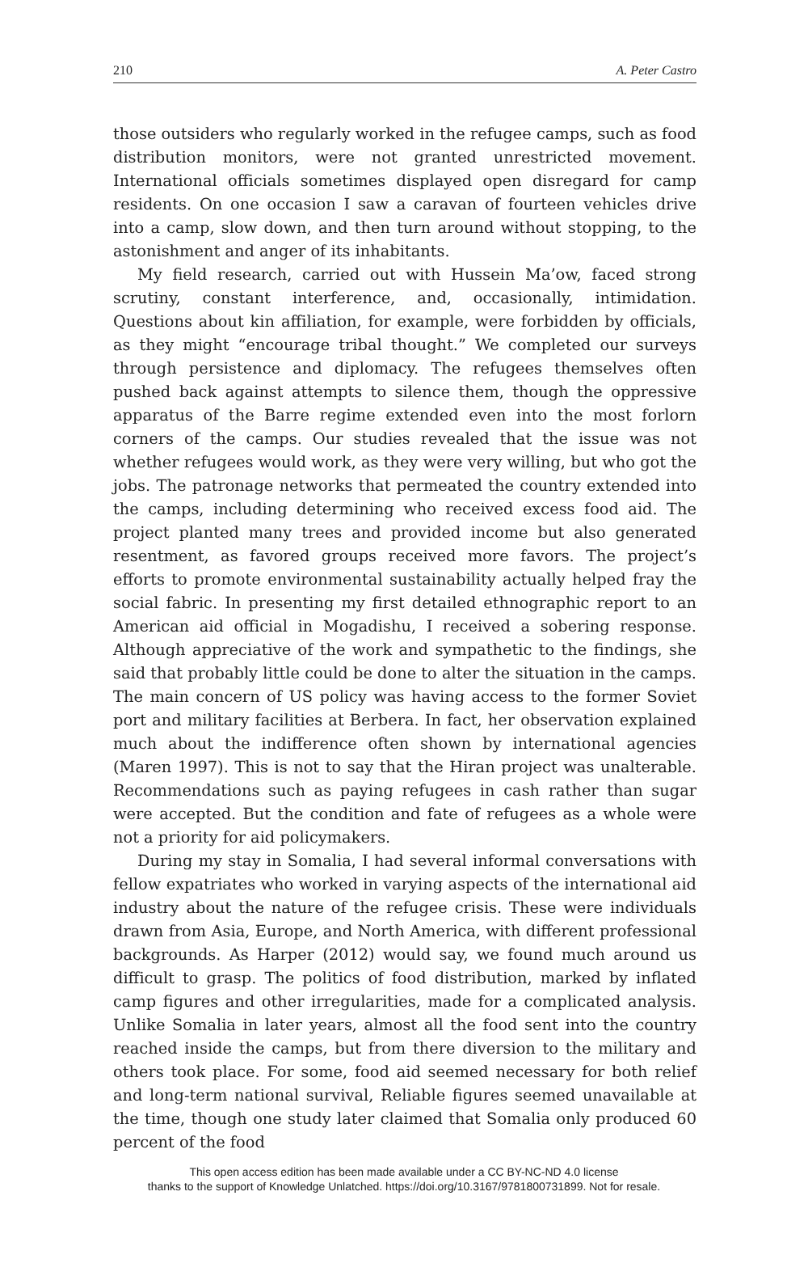210 A. Peter Castro
those outsiders who regularly worked in the refugee camps, such as food distribution monitors, were not granted unrestricted movement. International officials sometimes displayed open disregard for camp residents. On one occasion I saw a caravan of fourteen vehicles drive into a camp, slow down, and then turn around without stopping, to the astonishment and anger of its inhabitants.
My field research, carried out with Hussein Ma’ow, faced strong scrutiny, constant interference, and, occasionally, intimidation. Questions about kin affiliation, for example, were forbidden by officials, as they might “encourage tribal thought.” We completed our surveys through persistence and diplomacy. The refugees themselves often pushed back against attempts to silence them, though the oppressive apparatus of the Barre regime extended even into the most forlorn corners of the camps. Our studies revealed that the issue was not whether refugees would work, as they were very willing, but who got the jobs. The patronage networks that permeated the country extended into the camps, including determining who received excess food aid. The project planted many trees and provided income but also generated resentment, as favored groups received more favors. The project’s efforts to promote environmental sustainability actually helped fray the social fabric. In presenting my first detailed ethnographic report to an American aid official in Mogadishu, I received a sobering response. Although appreciative of the work and sympathetic to the findings, she said that probably little could be done to alter the situation in the camps. The main concern of US policy was having access to the former Soviet port and military facilities at Berbera. In fact, her observation explained much about the indifference often shown by international agencies (Maren 1997). This is not to say that the Hiran project was unalterable. Recommendations such as paying refugees in cash rather than sugar were accepted. But the condition and fate of refugees as a whole were not a priority for aid policymakers.
During my stay in Somalia, I had several informal conversations with fellow expatriates who worked in varying aspects of the international aid industry about the nature of the refugee crisis. These were individuals drawn from Asia, Europe, and North America, with different professional backgrounds. As Harper (2012) would say, we found much around us difficult to grasp. The politics of food distribution, marked by inflated camp figures and other irregularities, made for a complicated analysis. Unlike Somalia in later years, almost all the food sent into the country reached inside the camps, but from there diversion to the military and others took place. For some, food aid seemed necessary for both relief and long-term national survival, Reliable figures seemed unavailable at the time, though one study later claimed that Somalia only produced 60 percent of the food
This open access edition has been made available under a CC BY-NC-ND 4.0 license
thanks to the support of Knowledge Unlatched. https://doi.org/10.3167/9781800731899. Not for resale.